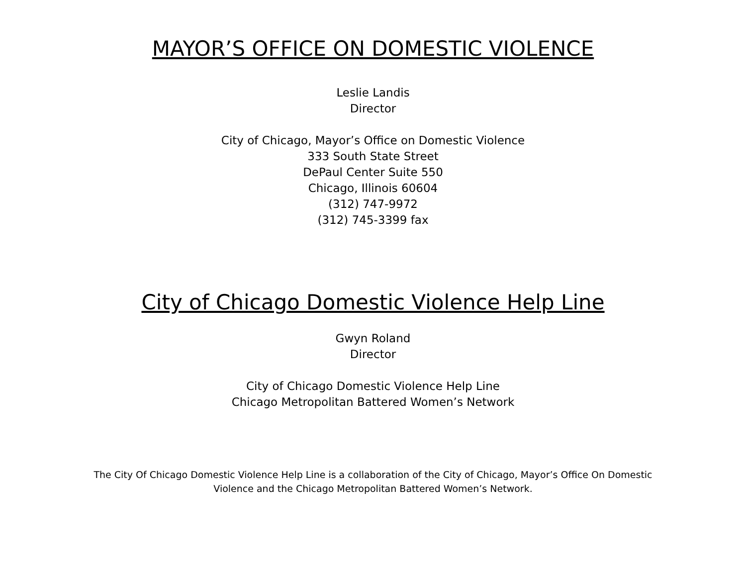MAYOR’S OFFICE ON DOMESTIC VIOLENCE
Leslie Landis
Director
City of Chicago, Mayor’s Office on Domestic Violence
333 South State Street
DePaul Center Suite 550
Chicago, Illinois 60604
(312) 747-9972
(312) 745-3399 fax
City of Chicago Domestic Violence Help Line
Gwyn Roland
Director
City of Chicago Domestic Violence Help Line
Chicago Metropolitan Battered Women’s Network
The City Of Chicago Domestic Violence Help Line is a collaboration of the City of Chicago, Mayor’s Office On Domestic Violence and the Chicago Metropolitan Battered Women’s Network.